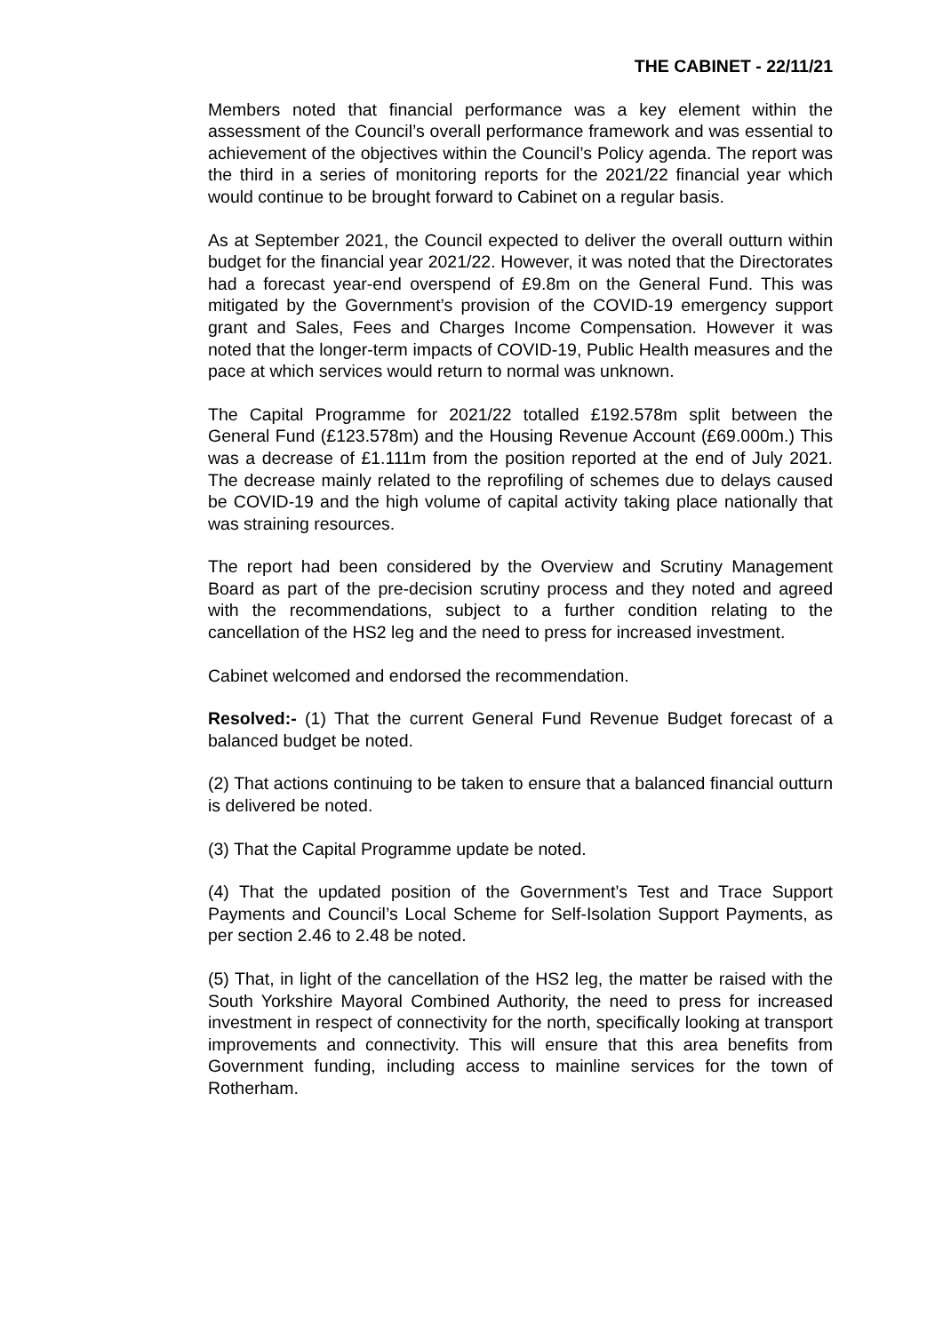THE CABINET - 22/11/21
Members noted that financial performance was a key element within the assessment of the Council’s overall performance framework and was essential to achievement of the objectives within the Council’s Policy agenda. The report was the third in a series of monitoring reports for the 2021/22 financial year which would continue to be brought forward to Cabinet on a regular basis.
As at September 2021, the Council expected to deliver the overall outturn within budget for the financial year 2021/22. However, it was noted that the Directorates had a forecast year-end overspend of £9.8m on the General Fund. This was mitigated by the Government’s provision of the COVID-19 emergency support grant and Sales, Fees and Charges Income Compensation. However it was noted that the longer-term impacts of COVID-19, Public Health measures and the pace at which services would return to normal was unknown.
The Capital Programme for 2021/22 totalled £192.578m split between the General Fund (£123.578m) and the Housing Revenue Account (£69.000m.) This was a decrease of £1.111m from the position reported at the end of July 2021. The decrease mainly related to the reprofiling of schemes due to delays caused be COVID-19 and the high volume of capital activity taking place nationally that was straining resources.
The report had been considered by the Overview and Scrutiny Management Board as part of the pre-decision scrutiny process and they noted and agreed with the recommendations, subject to a further condition relating to the cancellation of the HS2 leg and the need to press for increased investment.
Cabinet welcomed and endorsed the recommendation.
Resolved:- (1) That the current General Fund Revenue Budget forecast of a balanced budget be noted.
(2) That actions continuing to be taken to ensure that a balanced financial outturn is delivered be noted.
(3) That the Capital Programme update be noted.
(4) That the updated position of the Government’s Test and Trace Support Payments and Council’s Local Scheme for Self-Isolation Support Payments, as per section 2.46 to 2.48 be noted.
(5) That, in light of the cancellation of the HS2 leg, the matter be raised with the South Yorkshire Mayoral Combined Authority, the need to press for increased investment in respect of connectivity for the north, specifically looking at transport improvements and connectivity. This will ensure that this area benefits from Government funding, including access to mainline services for the town of Rotherham.